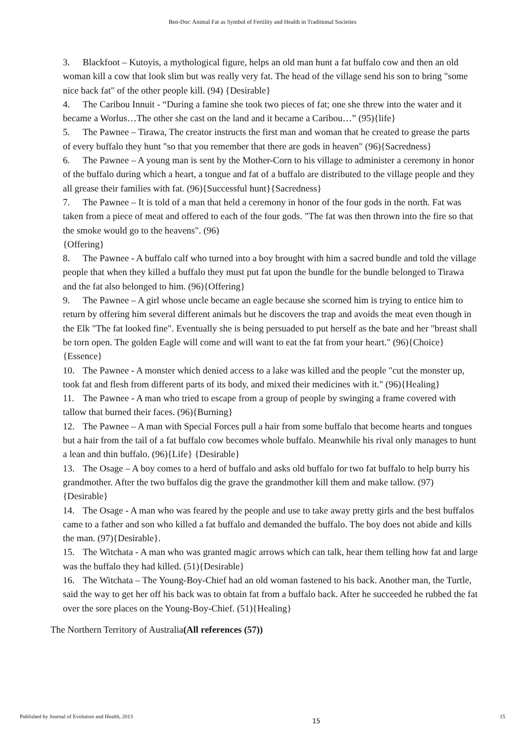Ben-Dor: Animal Fat as Symbol of Fertility and Health in Traditional Societies
3. Blackfoot – Kutoyis, a mythological figure, helps an old man hunt a fat buffalo cow and then an old woman kill a cow that look slim but was really very fat. The head of the village send his son to bring "some nice back fat" of the other people kill. (94) {Desirable}
4. The Caribou Innuit - “During a famine she took two pieces of fat; one she threw into the water and it became a Worlus…The other she cast on the land and it became a Caribou…” (95){life}
5. The Pawnee – Tirawa, The creator instructs the first man and woman that he created to grease the parts of every buffalo they hunt "so that you remember that there are gods in heaven" (96){Sacredness}
6. The Pawnee – A young man is sent by the Mother-Corn to his village to administer a ceremony in honor of the buffalo during which a heart, a tongue and fat of a buffalo are distributed to the village people and they all grease their families with fat. (96){Successful hunt}{Sacredness}
7. The Pawnee – It is told of a man that held a ceremony in honor of the four gods in the north. Fat was taken from a piece of meat and offered to each of the four gods. "The fat was then thrown into the fire so that the smoke would go to the heavens". (96)
{Offering}
8. The Pawnee - A buffalo calf who turned into a boy brought with him a sacred bundle and told the village people that when they killed a buffalo they must put fat upon the bundle for the bundle belonged to Tirawa and the fat also belonged to him. (96){Offering}
9. The Pawnee – A girl whose uncle became an eagle because she scorned him is trying to entice him to return by offering him several different animals but he discovers the trap and avoids the meat even though in the Elk "The fat looked fine". Eventually she is being persuaded to put herself as the bate and her "breast shall be torn open. The golden Eagle will come and will want to eat the fat from your heart." (96){Choice}{Essence}
10. The Pawnee - A monster which denied access to a lake was killed and the people "cut the monster up, took fat and flesh from different parts of its body, and mixed their medicines with it." (96){Healing}
11. The Pawnee - A man who tried to escape from a group of people by swinging a frame covered with tallow that burned their faces. (96){Burning}
12. The Pawnee – A man with Special Forces pull a hair from some buffalo that become hearts and tongues but a hair from the tail of a fat buffalo cow becomes whole buffalo. Meanwhile his rival only manages to hunt a lean and thin buffalo. (96){Life} {Desirable}
13. The Osage – A boy comes to a herd of buffalo and asks old buffalo for two fat buffalo to help burry his grandmother. After the two buffalos dig the grave the grandmother kill them and make tallow. (97){Desirable}
14. The Osage - A man who was feared by the people and use to take away pretty girls and the best buffalos came to a father and son who killed a fat buffalo and demanded the buffalo. The boy does not abide and kills the man. (97){Desirable}.
15. The Witchata - A man who was granted magic arrows which can talk, hear them telling how fat and large was the buffalo they had killed. (51){Desirable}
16. The Witchata – The Young-Boy-Chief had an old woman fastened to his back. Another man, the Turtle, said the way to get her off his back was to obtain fat from a buffalo back. After he succeeded he rubbed the fat over the sore places on the Young-Boy-Chief. (51){Healing}
The Northern Territory of Australia(All references (57))
Published by Journal of Evolution and Health, 2013 15 15